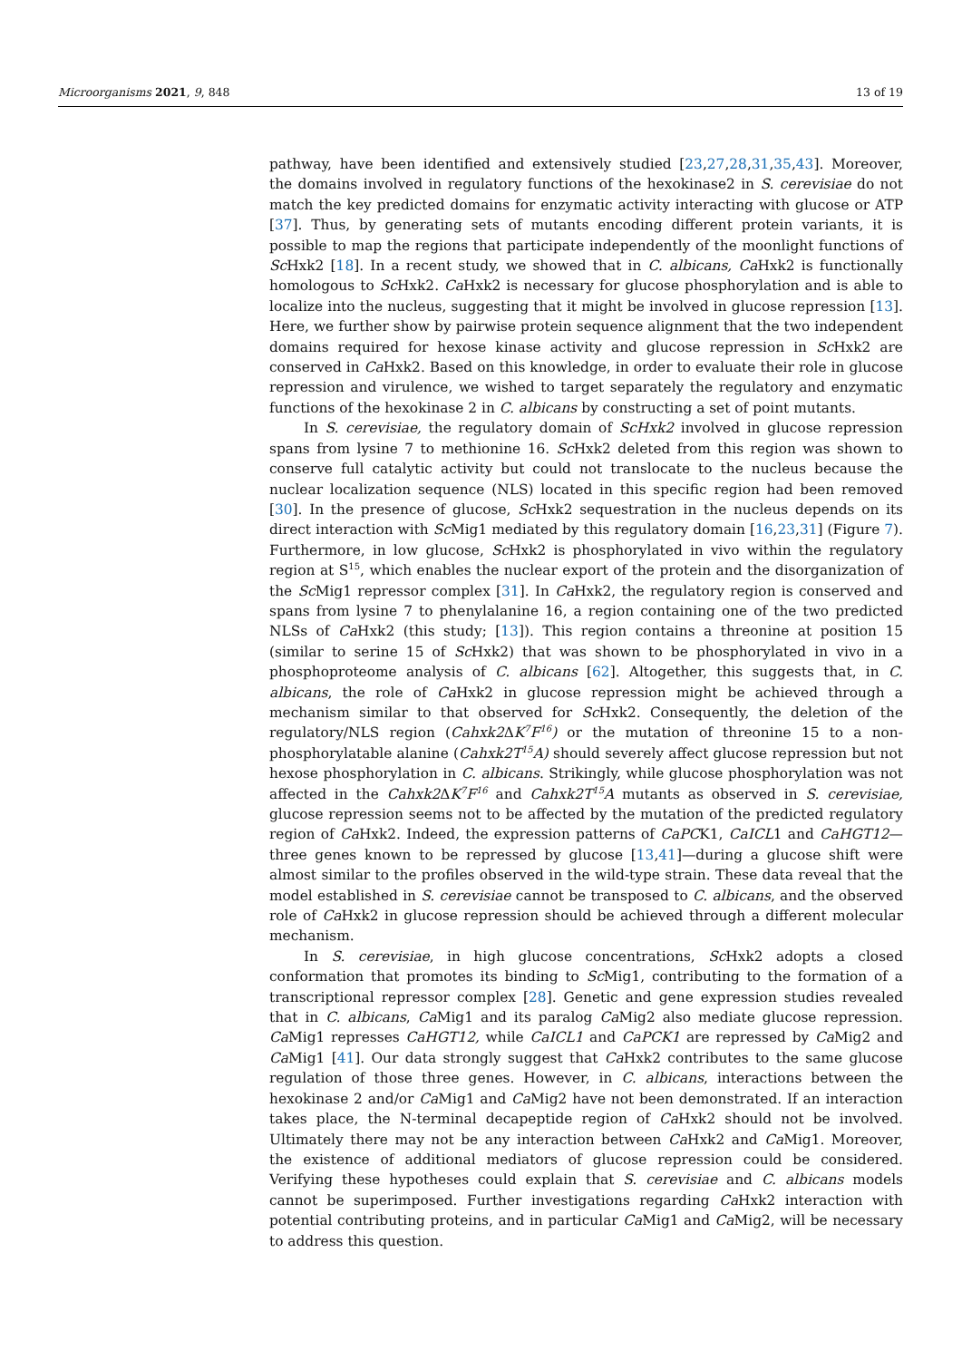Microorganisms 2021, 9, 848 13 of 19
pathway, have been identified and extensively studied [23,27,28,31,35,43]. Moreover, the domains involved in regulatory functions of the hexokinase2 in S. cerevisiae do not match the key predicted domains for enzymatic activity interacting with glucose or ATP [37]. Thus, by generating sets of mutants encoding different protein variants, it is possible to map the regions that participate independently of the moonlight functions of Sc Hxk2 [18]. In a recent study, we showed that in C. albicans, Ca Hxk2 is functionally homologous to Sc Hxk2. Ca Hxk2 is necessary for glucose phosphorylation and is able to localize into the nucleus, suggesting that it might be involved in glucose repression [13]. Here, we further show by pairwise protein sequence alignment that the two independent domains required for hexose kinase activity and glucose repression in Sc Hxk2 are conserved in Ca Hxk2. Based on this knowledge, in order to evaluate their role in glucose repression and virulence, we wished to target separately the regulatory and enzymatic functions of the hexokinase 2 in C. albicans by constructing a set of point mutants.
In S. cerevisiae, the regulatory domain of ScHxk2 involved in glucose repression spans from lysine 7 to methionine 16. Sc Hxk2 deleted from this region was shown to conserve full catalytic activity but could not translocate to the nucleus because the nuclear localization sequence (NLS) located in this specific region had been removed [30]. In the presence of glucose, Sc Hxk2 sequestration in the nucleus depends on its direct interaction with Sc Mig1 mediated by this regulatory domain [16,23,31] (Figure 7). Furthermore, in low glucose, Sc Hxk2 is phosphorylated in vivo within the regulatory region at S<sup>15</sup>, which enables the nuclear export of the protein and the disorganization of the Sc Mig1 repressor complex [31]. In Ca Hxk2, the regulatory region is conserved and spans from lysine 7 to phenylalanine 16, a region containing one of the two predicted NLSs of Ca Hxk2 (this study; [13]). This region contains a threonine at position 15 (similar to serine 15 of Sc Hxk2) that was shown to be phosphorylated in vivo in a phosphoproteome analysis of C. albicans [62]. Altogether, this suggests that, in C. albicans, the role of Ca Hxk2 in glucose repression might be achieved through a mechanism similar to that observed for Sc Hxk2. Consequently, the deletion of the regulatory/NLS region (Cahxk2 ΔK<sup>7</sup>F<sup>16</sup>) or the mutation of threonine 15 to a non-phosphorylatable alanine (Cahxk2T<sup>15</sup>A) should severely affect glucose repression but not hexose phosphorylation in C. albicans. Strikingly, while glucose phosphorylation was not affected in the Cahxk2 ΔK<sup>7</sup>F<sup>16</sup> and Cahxk2T<sup>15</sup>A mutants as observed in S. cerevisiae, glucose repression seems not to be affected by the mutation of the predicted regulatory region of Ca Hxk2. Indeed, the expression patterns of CaPCK1, CaICL1 and CaHGT12—three genes known to be repressed by glucose [13,41]—during a glucose shift were almost similar to the profiles observed in the wild-type strain. These data reveal that the model established in S. cerevisiae cannot be transposed to C. albicans, and the observed role of Ca Hxk2 in glucose repression should be achieved through a different molecular mechanism.
In S. cerevisiae, in high glucose concentrations, Sc Hxk2 adopts a closed conformation that promotes its binding to Sc Mig1, contributing to the formation of a transcriptional repressor complex [28]. Genetic and gene expression studies revealed that in C. albicans, Ca Mig1 and its paralog Ca Mig2 also mediate glucose repression. Ca Mig1 represses CaHGT12, while CaICL1 and CaPCK1 are repressed by Ca Mig2 and Ca Mig1 [41]. Our data strongly suggest that Ca Hxk2 contributes to the same glucose regulation of those three genes. However, in C. albicans, interactions between the hexokinase 2 and/or Ca Mig1 and Ca Mig2 have not been demonstrated. If an interaction takes place, the N-terminal decapeptide region of Ca Hxk2 should not be involved. Ultimately there may not be any interaction between Ca Hxk2 and Ca Mig1. Moreover, the existence of additional mediators of glucose repression could be considered. Verifying these hypotheses could explain that S. cerevisiae and C. albicans models cannot be superimposed. Further investigations regarding Ca Hxk2 interaction with potential contributing proteins, and in particular Ca Mig1 and Ca Mig2, will be necessary to address this question.